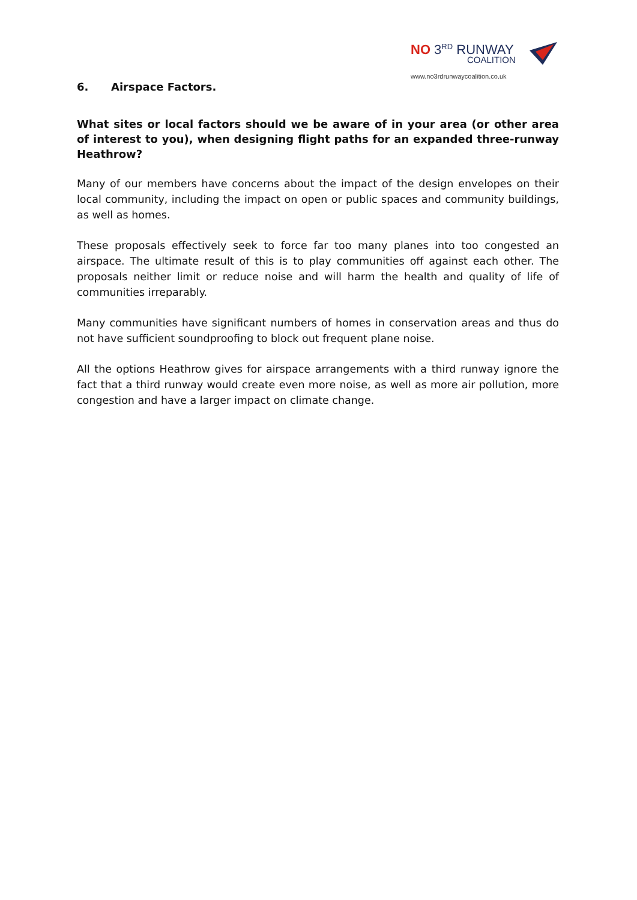NO 3<sup>RD</sup> RUNWAY
COALITION
www.no3rdrunwaycoalition.co.uk
6. Airspace Factors.
What sites or local factors should we be aware of in your area (or other area of interest to you), when designing flight paths for an expanded three-runway Heathrow?
Many of our members have concerns about the impact of the design envelopes on their local community, including the impact on open or public spaces and community buildings, as well as homes.
These proposals effectively seek to force far too many planes into too congested an airspace. The ultimate result of this is to play communities off against each other. The proposals neither limit or reduce noise and will harm the health and quality of life of communities irreparably.
Many communities have significant numbers of homes in conservation areas and thus do not have sufficient soundproofing to block out frequent plane noise.
All the options Heathrow gives for airspace arrangements with a third runway ignore the fact that a third runway would create even more noise, as well as more air pollution, more congestion and have a larger impact on climate change.